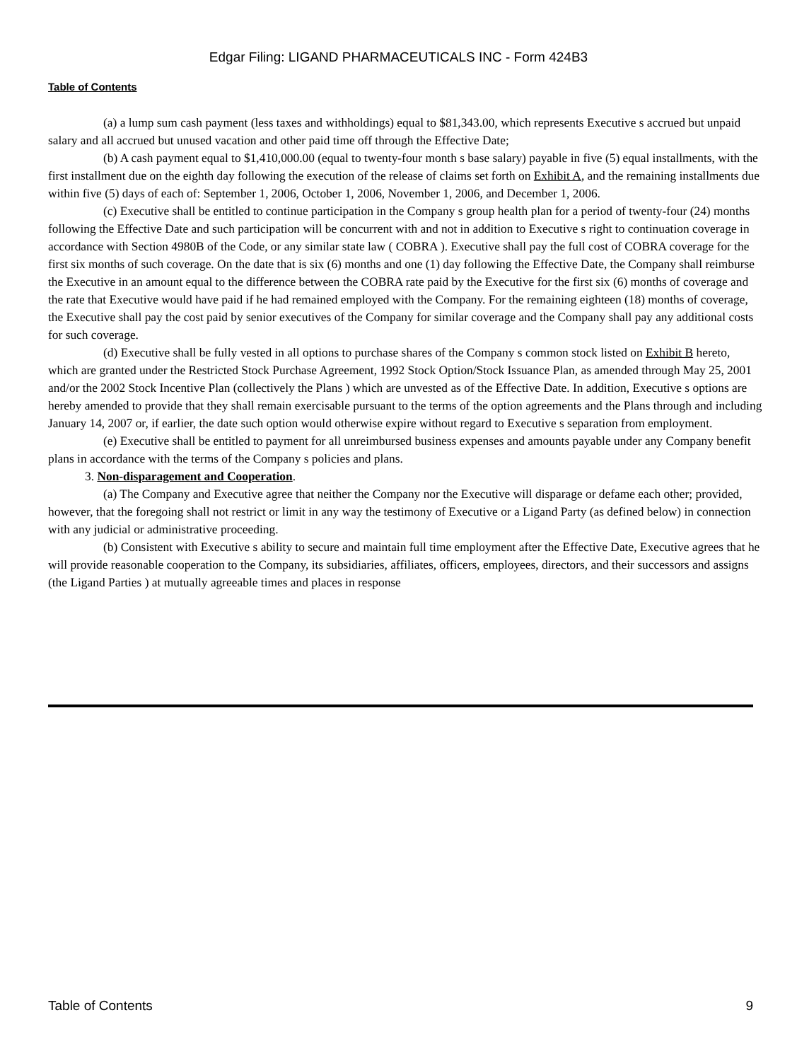Edgar Filing: LIGAND PHARMACEUTICALS INC - Form 424B3
Table of Contents
(a) a lump sum cash payment (less taxes and withholdings) equal to $81,343.00, which represents Executive s accrued but unpaid salary and all accrued but unused vacation and other paid time off through the Effective Date;
(b) A cash payment equal to $1,410,000.00 (equal to twenty-four month s base salary) payable in five (5) equal installments, with the first installment due on the eighth day following the execution of the release of claims set forth on Exhibit A, and the remaining installments due within five (5) days of each of: September 1, 2006, October 1, 2006, November 1, 2006, and December 1, 2006.
(c) Executive shall be entitled to continue participation in the Company s group health plan for a period of twenty-four (24) months following the Effective Date and such participation will be concurrent with and not in addition to Executive s right to continuation coverage in accordance with Section 4980B of the Code, or any similar state law ( COBRA ). Executive shall pay the full cost of COBRA coverage for the first six months of such coverage. On the date that is six (6) months and one (1) day following the Effective Date, the Company shall reimburse the Executive in an amount equal to the difference between the COBRA rate paid by the Executive for the first six (6) months of coverage and the rate that Executive would have paid if he had remained employed with the Company. For the remaining eighteen (18) months of coverage, the Executive shall pay the cost paid by senior executives of the Company for similar coverage and the Company shall pay any additional costs for such coverage.
(d) Executive shall be fully vested in all options to purchase shares of the Company s common stock listed on Exhibit B hereto, which are granted under the Restricted Stock Purchase Agreement, 1992 Stock Option/Stock Issuance Plan, as amended through May 25, 2001 and/or the 2002 Stock Incentive Plan (collectively the Plans ) which are unvested as of the Effective Date. In addition, Executive s options are hereby amended to provide that they shall remain exercisable pursuant to the terms of the option agreements and the Plans through and including January 14, 2007 or, if earlier, the date such option would otherwise expire without regard to Executive s separation from employment.
(e) Executive shall be entitled to payment for all unreimbursed business expenses and amounts payable under any Company benefit plans in accordance with the terms of the Company s policies and plans.
3. Non-disparagement and Cooperation.
(a) The Company and Executive agree that neither the Company nor the Executive will disparage or defame each other; provided, however, that the foregoing shall not restrict or limit in any way the testimony of Executive or a Ligand Party (as defined below) in connection with any judicial or administrative proceeding.
(b) Consistent with Executive s ability to secure and maintain full time employment after the Effective Date, Executive agrees that he will provide reasonable cooperation to the Company, its subsidiaries, affiliates, officers, employees, directors, and their successors and assigns (the Ligand Parties ) at mutually agreeable times and places in response
Table of Contents 9